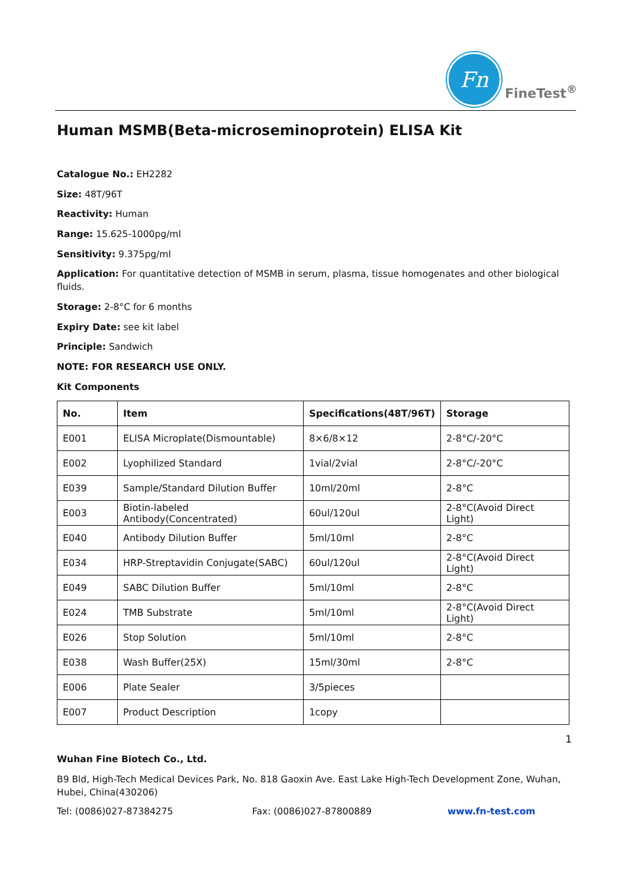Fn
FineTest<sup>®</sup>
Human MSMB(Beta-microseminoprotein) ELISA Kit
Catalogue No.: EH2282
Size: 48T/96T
Reactivity: Human
Range: 15.625-1000pg/ml
Sensitivity: 9.375pg/ml
Application: For quantitative detection of MSMB in serum, plasma, tissue homogenates and other biological fluids.
Storage: 2-8°C for 6 months
Expiry Date: see kit label
Principle: Sandwich
NOTE: FOR RESEARCH USE ONLY.
Kit Components
| No. | Item | Specifications(48T/96T) | Storage |
| --- | --- | --- | --- |
| E001 | ELISA Microplate(Dismountable) | 8×6/8×12 | 2-8°C/-20°C |
| E002 | Lyophilized Standard | 1vial/2vial | 2-8°C/-20°C |
| E039 | Sample/Standard Dilution Buffer | 10ml/20ml | 2-8°C |
| E003 | Biotin-labeled Antibody(Concentrated) | 60ul/120ul | 2-8°C(Avoid Direct Light) |
| E040 | Antibody Dilution Buffer | 5ml/10ml | 2-8°C |
| E034 | HRP-Streptavidin Conjugate(SABC) | 60ul/120ul | 2-8°C(Avoid Direct Light) |
| E049 | SABC Dilution Buffer | 5ml/10ml | 2-8°C |
| E024 | TMB Substrate | 5ml/10ml | 2-8°C(Avoid Direct Light) |
| E026 | Stop Solution | 5ml/10ml | 2-8°C |
| E038 | Wash Buffer(25X) | 15ml/30ml | 2-8°C |
| E006 | Plate Sealer | 3/5pieces | |
| E007 | Product Description | 1copy | |
1
Wuhan Fine Biotech Co., Ltd.
B9 Bld, High-Tech Medical Devices Park, No. 818 Gaoxin Ave. East Lake High-Tech Development Zone, Wuhan, Hubei, China(430206)
Tel: (0086)027-87384275 Fax: (0086)027-87800889 www.fn-test.com